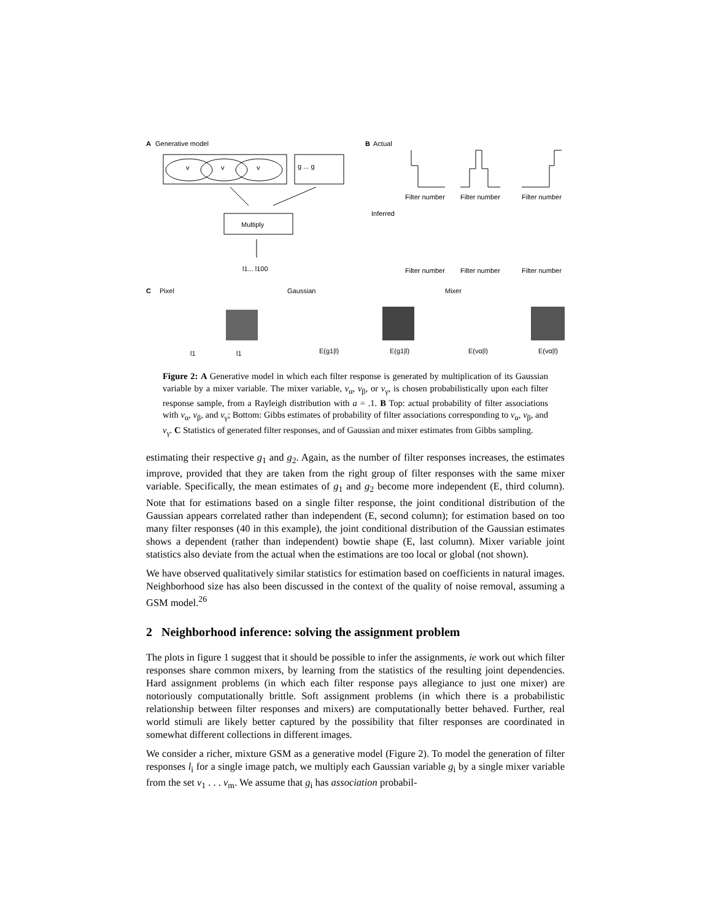A
Generative model
v
v
v
g ... g
Multiply
l1... l100
B
Actual
Inferred
Filter number
Filter number
Filter number
Filter number
Filter number
Filter number
C
Pixel
Gaussian
Mixer
l1
l1
E(g1|l)
E(g1|l)
E(vα|l)
E(vα|l)
Figure 2: A Generative model in which each filter response is generated by multiplication of its Gaussian variable by a mixer variable. The mixer variable, v<sub>α</sub>, v<sub>β</sub>, or v<sub>γ</sub>, is chosen probabilistically upon each filter response sample, from a Rayleigh distribution with a = .1. B Top: actual probability of filter associations with v<sub>α</sub>, v<sub>β</sub>, and v<sub>γ</sub>; Bottom: Gibbs estimates of probability of filter associations corresponding to v<sub>α</sub>, v<sub>β</sub>, and v<sub>γ</sub>. C Statistics of generated filter responses, and of Gaussian and mixer estimates from Gibbs sampling.
estimating their respective g<sub>1</sub> and g<sub>2</sub>. Again, as the number of filter responses increases, the estimates improve, provided that they are taken from the right group of filter responses with the same mixer variable. Specifically, the mean estimates of g<sub>1</sub> and g<sub>2</sub> become more independent (E, third column). Note that for estimations based on a single filter response, the joint conditional distribution of the Gaussian appears correlated rather than independent (E, second column); for estimation based on too many filter responses (40 in this example), the joint conditional distribution of the Gaussian estimates shows a dependent (rather than independent) bowtie shape (E, last column). Mixer variable joint statistics also deviate from the actual when the estimations are too local or global (not shown).
We have observed qualitatively similar statistics for estimation based on coefficients in natural images. Neighborhood size has also been discussed in the context of the quality of noise removal, assuming a GSM model.<sup>26</sup>
2 Neighborhood inference: solving the assignment problem
The plots in figure 1 suggest that it should be possible to infer the assignments, ie work out which filter responses share common mixers, by learning from the statistics of the resulting joint dependencies. Hard assignment problems (in which each filter response pays allegiance to just one mixer) are notoriously computationally brittle. Soft assignment problems (in which there is a probabilistic relationship between filter responses and mixers) are computationally better behaved. Further, real world stimuli are likely better captured by the possibility that filter responses are coordinated in somewhat different collections in different images.
We consider a richer, mixture GSM as a generative model (Figure 2). To model the generation of filter responses l<sub>i</sub> for a single image patch, we multiply each Gaussian variable g<sub>i</sub> by a single mixer variable from the set v<sub>1</sub> . . . v<sub>m</sub>. We assume that g<sub>i</sub> has association probabil-